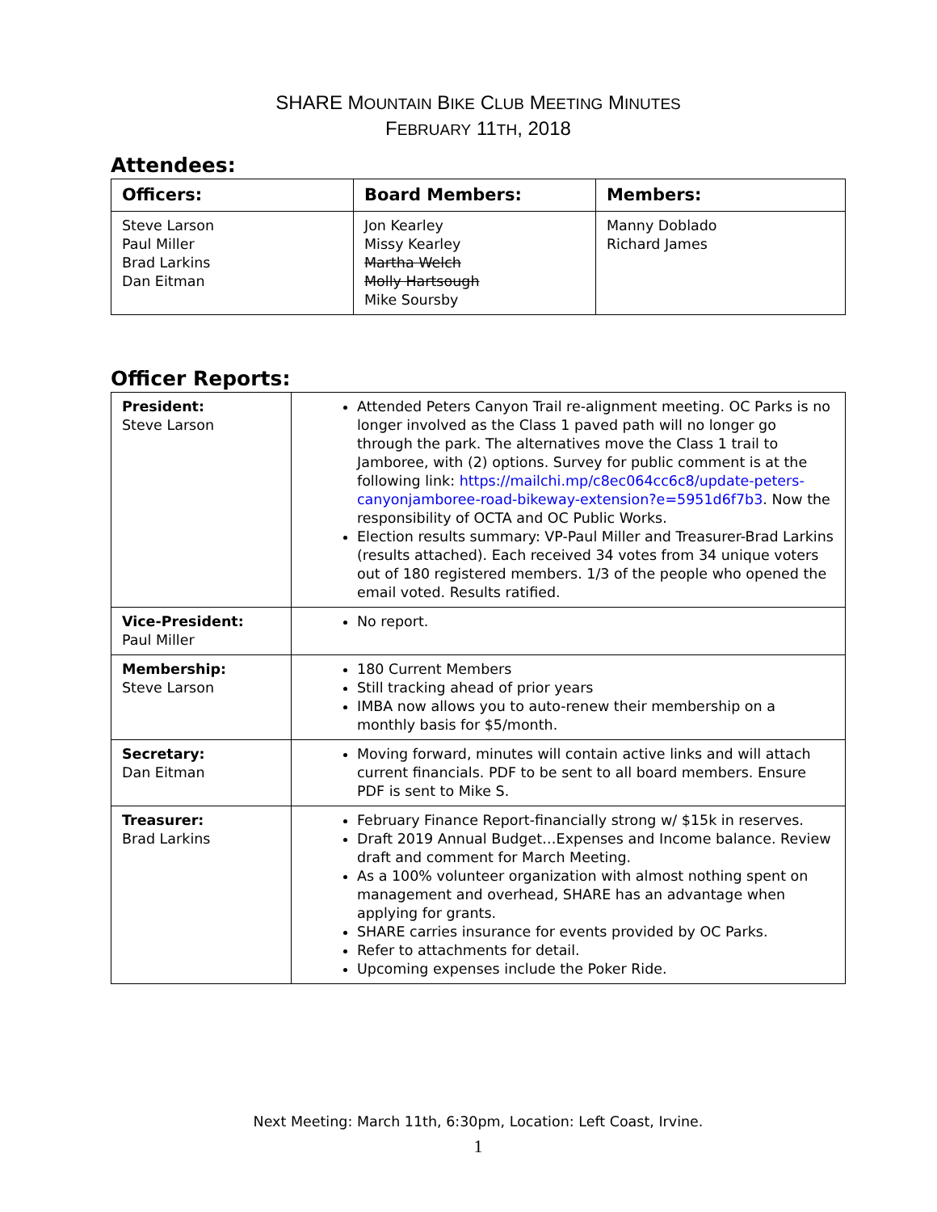SHARE MOUNTAIN BIKE CLUB MEETING MINUTES
FEBRUARY 11TH, 2018
Attendees:
| Officers: | Board Members: | Members: |
| --- | --- | --- |
| Steve Larson Paul Miller Brad Larkins Dan Eitman | Jon Kearley Missy Kearley Martha Welch Molly Hartsough Mike Soursby | Manny Doblado Richard James |
Officer Reports:
| President: Steve Larson | Attended Peters Canyon Trail re-alignment meeting. OC Parks is no longer involved as the Class 1 paved path will no longer go through the park. The alternatives move the Class 1 trail to Jamboree, with (2) options. Survey for public comment is at the following link: https://mailchi.mp/c8ec064cc6c8/update-peters-canyonjamboree-road-bikeway-extension?e=5951d6f7b3 . Now the responsibility of OCTA and OC Public Works. Election results summary: VP-Paul Miller and Treasurer-Brad Larkins (results attached). Each received 34 votes from 34 unique voters out of 180 registered members. 1/3 of the people who opened the email voted. Results ratified. |
| Vice-President: Paul Miller | No report. |
| Membership: Steve Larson | 180 Current Members Still tracking ahead of prior years IMBA now allows you to auto-renew their membership on a monthly basis for $5/month. |
| Secretary: Dan Eitman | Moving forward, minutes will contain active links and will attach current financials. PDF to be sent to all board members. Ensure PDF is sent to Mike S. |
| Treasurer: Brad Larkins | February Finance Report-financially strong w/ $15k in reserves. Draft 2019 Annual Budget…Expenses and Income balance. Review draft and comment for March Meeting. As a 100% volunteer organization with almost nothing spent on management and overhead, SHARE has an advantage when applying for grants. SHARE carries insurance for events provided by OC Parks. Refer to attachments for detail. Upcoming expenses include the Poker Ride. |
Next Meeting: March 11th, 6:30pm, Location: Left Coast, Irvine.
1